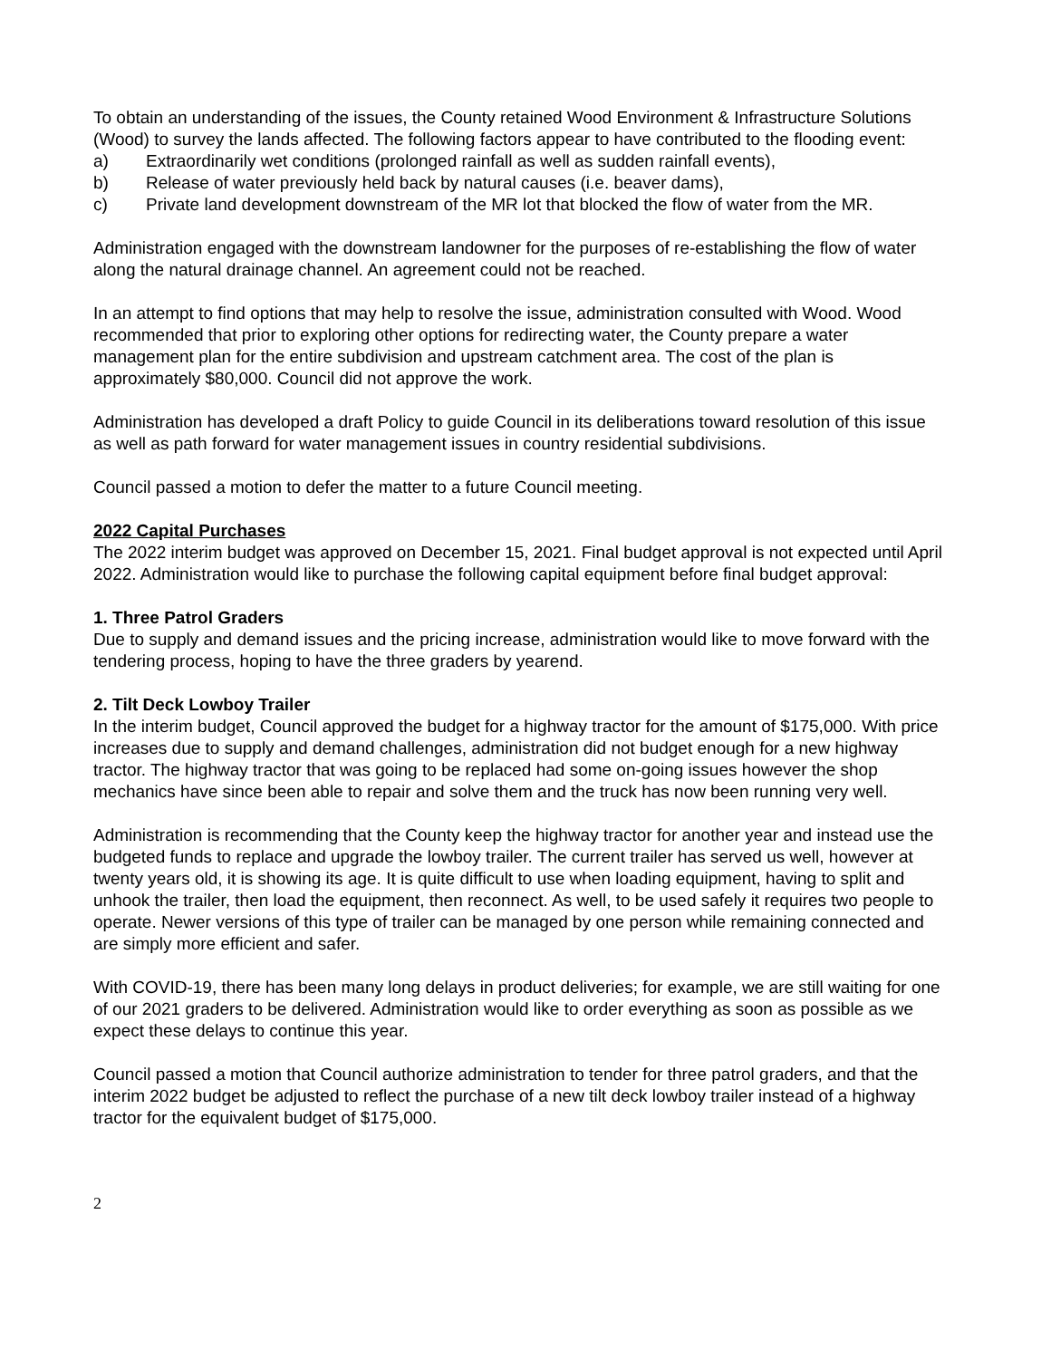To obtain an understanding of the issues, the County retained Wood Environment & Infrastructure Solutions (Wood) to survey the lands affected. The following factors appear to have contributed to the flooding event:
a) Extraordinarily wet conditions (prolonged rainfall as well as sudden rainfall events),
b) Release of water previously held back by natural causes (i.e. beaver dams),
c) Private land development downstream of the MR lot that blocked the flow of water from the MR.
Administration engaged with the downstream landowner for the purposes of re-establishing the flow of water along the natural drainage channel. An agreement could not be reached.
In an attempt to find options that may help to resolve the issue, administration consulted with Wood. Wood recommended that prior to exploring other options for redirecting water, the County prepare a water management plan for the entire subdivision and upstream catchment area. The cost of the plan is approximately $80,000. Council did not approve the work.
Administration has developed a draft Policy to guide Council in its deliberations toward resolution of this issue as well as path forward for water management issues in country residential subdivisions.
Council passed a motion to defer the matter to a future Council meeting.
2022 Capital Purchases
The 2022 interim budget was approved on December 15, 2021. Final budget approval is not expected until April 2022. Administration would like to purchase the following capital equipment before final budget approval:
1. Three Patrol Graders
Due to supply and demand issues and the pricing increase, administration would like to move forward with the tendering process, hoping to have the three graders by yearend.
2. Tilt Deck Lowboy Trailer
In the interim budget, Council approved the budget for a highway tractor for the amount of $175,000. With price increases due to supply and demand challenges, administration did not budget enough for a new highway tractor. The highway tractor that was going to be replaced had some on-going issues however the shop mechanics have since been able to repair and solve them and the truck has now been running very well.
Administration is recommending that the County keep the highway tractor for another year and instead use the budgeted funds to replace and upgrade the lowboy trailer. The current trailer has served us well, however at twenty years old, it is showing its age. It is quite difficult to use when loading equipment, having to split and unhook the trailer, then load the equipment, then reconnect. As well, to be used safely it requires two people to operate. Newer versions of this type of trailer can be managed by one person while remaining connected and are simply more efficient and safer.
With COVID-19, there has been many long delays in product deliveries; for example, we are still waiting for one of our 2021 graders to be delivered. Administration would like to order everything as soon as possible as we expect these delays to continue this year.
Council passed a motion that Council authorize administration to tender for three patrol graders, and that the interim 2022 budget be adjusted to reflect the purchase of a new tilt deck lowboy trailer instead of a highway tractor for the equivalent budget of $175,000.
2